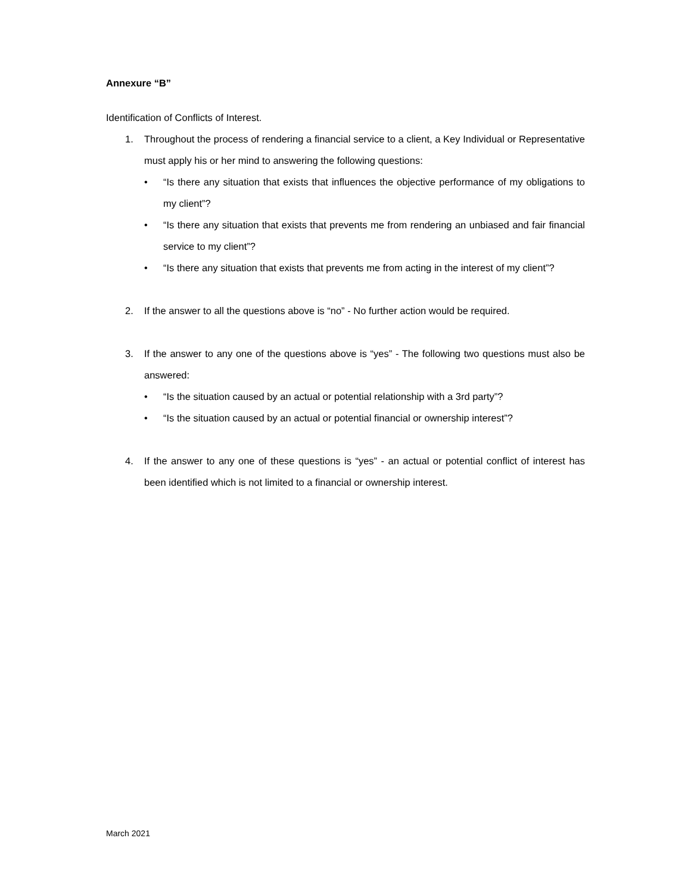Annexure “B”
Identification of Conflicts of Interest.
1. Throughout the process of rendering a financial service to a client, a Key Individual or Representative must apply his or her mind to answering the following questions:
• “Is there any situation that exists that influences the objective performance of my obligations to my client”?
• “Is there any situation that exists that prevents me from rendering an unbiased and fair financial service to my client”?
• “Is there any situation that exists that prevents me from acting in the interest of my client”?
2. If the answer to all the questions above is “no” - No further action would be required.
3. If the answer to any one of the questions above is “yes” - The following two questions must also be answered:
• “Is the situation caused by an actual or potential relationship with a 3rd party”?
• “Is the situation caused by an actual or potential financial or ownership interest”?
4. If the answer to any one of these questions is “yes” - an actual or potential conflict of interest has been identified which is not limited to a financial or ownership interest.
March 2021